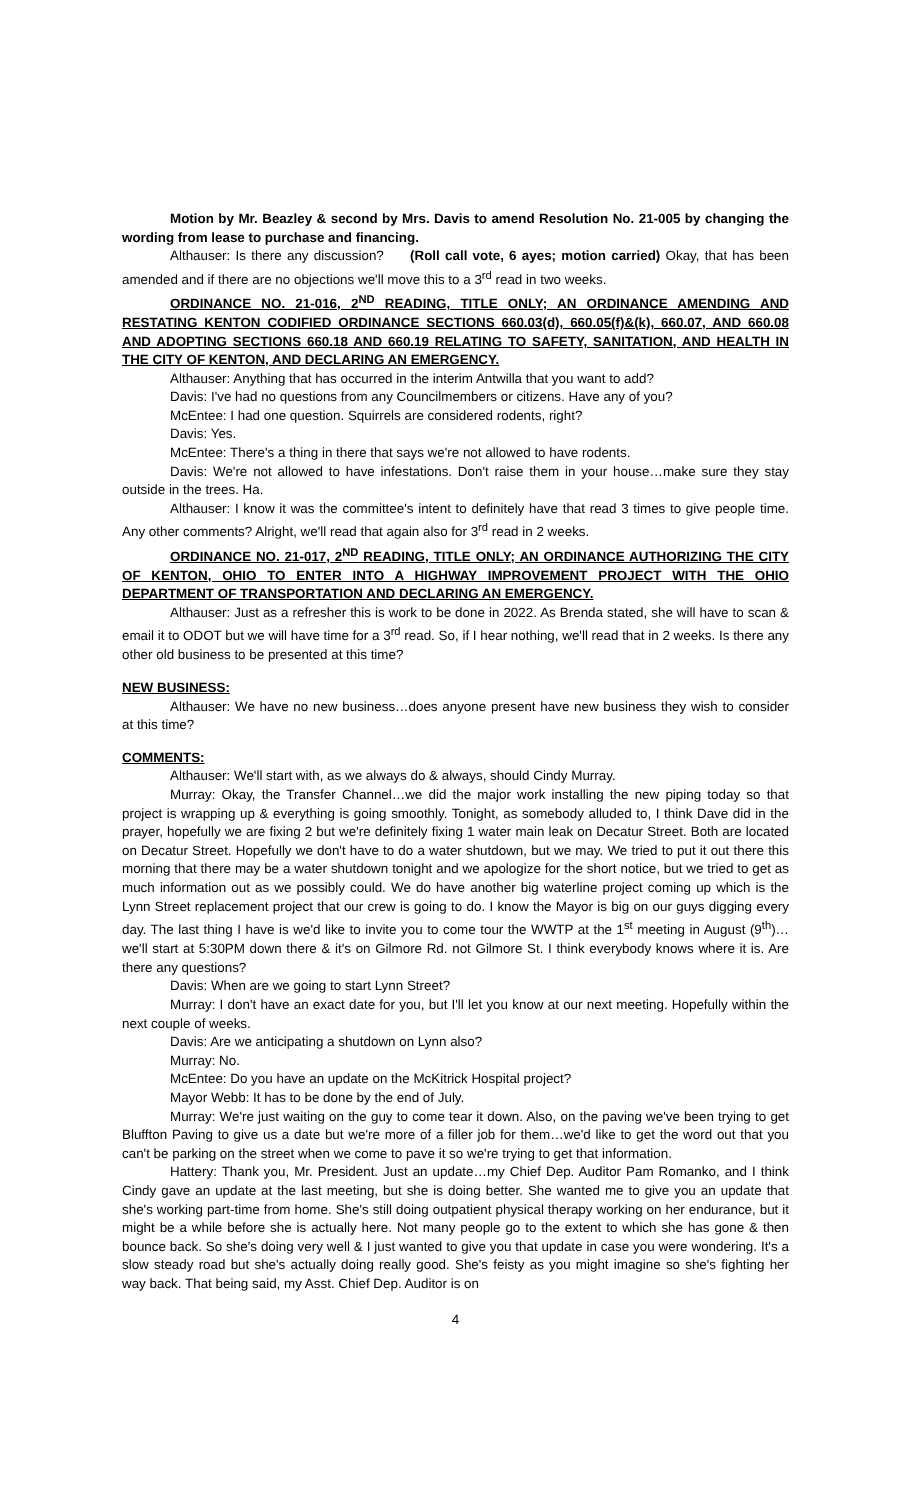Motion by Mr. Beazley & second by Mrs. Davis to amend Resolution No. 21-005 by changing the wording from lease to purchase and financing.
Althauser: Is there any discussion? (Roll call vote, 6 ayes; motion carried) Okay, that has been amended and if there are no objections we'll move this to a 3<sup>rd</sup> read in two weeks.
ORDINANCE NO. 21-016, 2<sup>ND</sup> READING, TITLE ONLY; AN ORDINANCE AMENDING AND RESTATING KENTON CODIFIED ORDINANCE SECTIONS 660.03(d), 660.05(f)&(k), 660.07, AND 660.08 AND ADOPTING SECTIONS 660.18 AND 660.19 RELATING TO SAFETY, SANITATION, AND HEALTH IN THE CITY OF KENTON, AND DECLARING AN EMERGENCY.
Althauser: Anything that has occurred in the interim Antwilla that you want to add?
Davis: I've had no questions from any Councilmembers or citizens. Have any of you?
McEntee: I had one question. Squirrels are considered rodents, right?
Davis: Yes.
McEntee: There's a thing in there that says we're not allowed to have rodents.
Davis: We're not allowed to have infestations. Don't raise them in your house…make sure they stay outside in the trees. Ha.
Althauser: I know it was the committee's intent to definitely have that read 3 times to give people time. Any other comments? Alright, we'll read that again also for 3<sup>rd</sup> read in 2 weeks.
ORDINANCE NO. 21-017, 2<sup>ND</sup> READING, TITLE ONLY; AN ORDINANCE AUTHORIZING THE CITY OF KENTON, OHIO TO ENTER INTO A HIGHWAY IMPROVEMENT PROJECT WITH THE OHIO DEPARTMENT OF TRANSPORTATION AND DECLARING AN EMERGENCY.
Althauser: Just as a refresher this is work to be done in 2022. As Brenda stated, she will have to scan & email it to ODOT but we will have time for a 3<sup>rd</sup> read. So, if I hear nothing, we'll read that in 2 weeks. Is there any other old business to be presented at this time?
NEW BUSINESS:
Althauser: We have no new business…does anyone present have new business they wish to consider at this time?
COMMENTS:
Althauser: We'll start with, as we always do & always, should Cindy Murray.
Murray: Okay, the Transfer Channel…we did the major work installing the new piping today so that project is wrapping up & everything is going smoothly. Tonight, as somebody alluded to, I think Dave did in the prayer, hopefully we are fixing 2 but we're definitely fixing 1 water main leak on Decatur Street. Both are located on Decatur Street. Hopefully we don't have to do a water shutdown, but we may. We tried to put it out there this morning that there may be a water shutdown tonight and we apologize for the short notice, but we tried to get as much information out as we possibly could. We do have another big waterline project coming up which is the Lynn Street replacement project that our crew is going to do. I know the Mayor is big on our guys digging every day. The last thing I have is we'd like to invite you to come tour the WWTP at the 1<sup>st</sup> meeting in August (9<sup>th</sup>)…we'll start at 5:30PM down there & it's on Gilmore Rd. not Gilmore St. I think everybody knows where it is. Are there any questions?
Davis: When are we going to start Lynn Street?
Murray: I don't have an exact date for you, but I'll let you know at our next meeting. Hopefully within the next couple of weeks.
Davis: Are we anticipating a shutdown on Lynn also?
Murray: No.
McEntee: Do you have an update on the McKitrick Hospital project?
Mayor Webb: It has to be done by the end of July.
Murray: We're just waiting on the guy to come tear it down. Also, on the paving we've been trying to get Bluffton Paving to give us a date but we're more of a filler job for them…we'd like to get the word out that you can't be parking on the street when we come to pave it so we're trying to get that information.
Hattery: Thank you, Mr. President. Just an update…my Chief Dep. Auditor Pam Romanko, and I think Cindy gave an update at the last meeting, but she is doing better. She wanted me to give you an update that she's working part-time from home. She's still doing outpatient physical therapy working on her endurance, but it might be a while before she is actually here. Not many people go to the extent to which she has gone & then bounce back. So she's doing very well & I just wanted to give you that update in case you were wondering. It's a slow steady road but she's actually doing really good. She's feisty as you might imagine so she's fighting her way back. That being said, my Asst. Chief Dep. Auditor is on
4